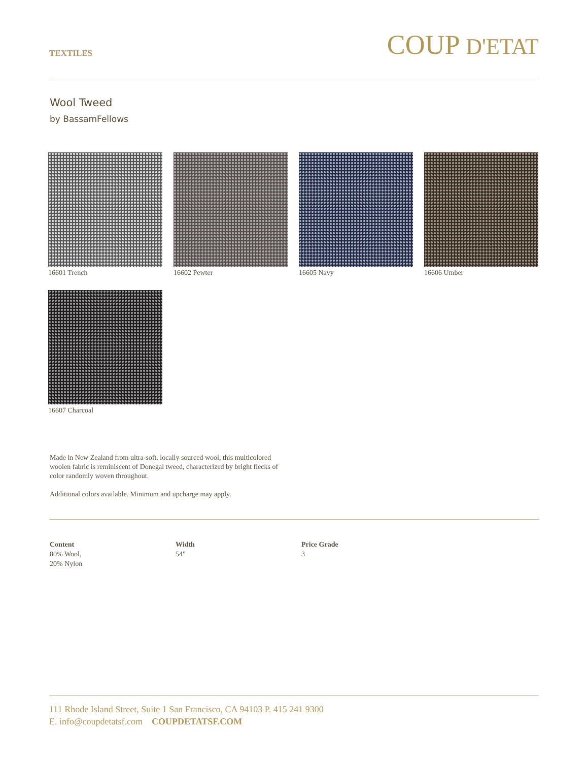TEXTILES
COUP D'ETAT
Wool Tweed
by BassamFellows
16601 Trench
16602 Pewter
16605 Navy
16606 Umber
16607 Charcoal
Made in New Zealand from ultra-soft, locally sourced wool, this multicolored woolen fabric is reminiscent of Donegal tweed, characterized by bright flecks of color randomly woven throughout.
Additional colors available. Minimum and upcharge may apply.
Content
80% Wool,
20% Nylon
Width
54"
Price Grade
3
111 Rhode Island Street, Suite 1 San Francisco, CA 94103 P. 415 241 9300
E. info@coupdetatsf.com COUPDETATSF.COM